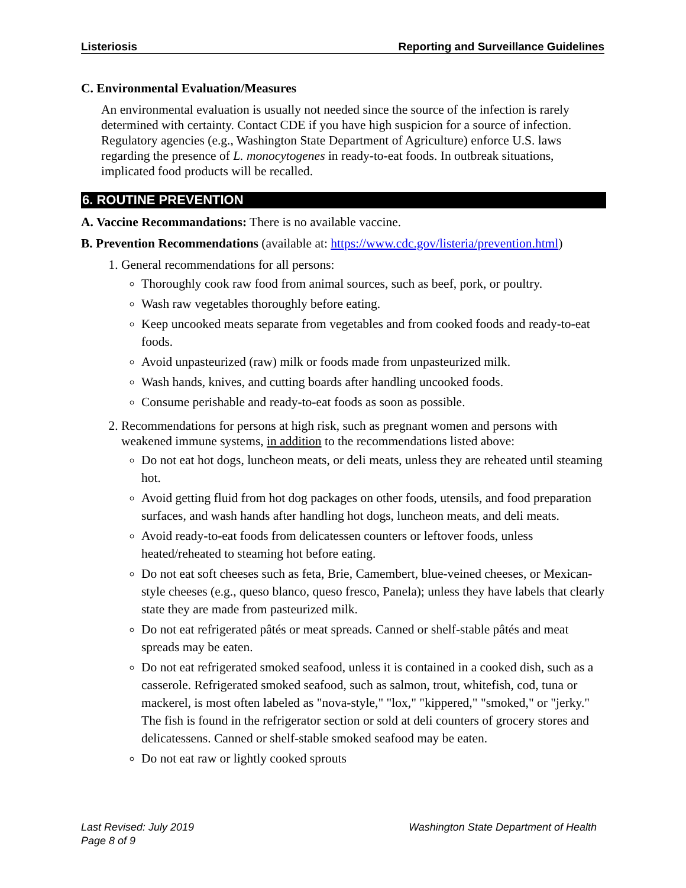Listeriosis Reporting and Surveillance Guidelines
C. Environmental Evaluation/Measures
An environmental evaluation is usually not needed since the source of the infection is rarely determined with certainty. Contact CDE if you have high suspicion for a source of infection. Regulatory agencies (e.g., Washington State Department of Agriculture) enforce U.S. laws regarding the presence of L. monocytogenes in ready-to-eat foods. In outbreak situations, implicated food products will be recalled.
6. ROUTINE PREVENTION
A. Vaccine Recommandations: There is no available vaccine.
B. Prevention Recommendations (available at: https://www.cdc.gov/listeria/prevention.html)
1. General recommendations for all persons:
Thoroughly cook raw food from animal sources, such as beef, pork, or poultry.
Wash raw vegetables thoroughly before eating.
Keep uncooked meats separate from vegetables and from cooked foods and ready-to-eat foods.
Avoid unpasteurized (raw) milk or foods made from unpasteurized milk.
Wash hands, knives, and cutting boards after handling uncooked foods.
Consume perishable and ready-to-eat foods as soon as possible.
2. Recommendations for persons at high risk, such as pregnant women and persons with weakened immune systems, in addition to the recommendations listed above:
Do not eat hot dogs, luncheon meats, or deli meats, unless they are reheated until steaming hot.
Avoid getting fluid from hot dog packages on other foods, utensils, and food preparation surfaces, and wash hands after handling hot dogs, luncheon meats, and deli meats.
Avoid ready-to-eat foods from delicatessen counters or leftover foods, unless heated/reheated to steaming hot before eating.
Do not eat soft cheeses such as feta, Brie, Camembert, blue-veined cheeses, or Mexican-style cheeses (e.g., queso blanco, queso fresco, Panela); unless they have labels that clearly state they are made from pasteurized milk.
Do not eat refrigerated pâtés or meat spreads. Canned or shelf-stable pâtés and meat spreads may be eaten.
Do not eat refrigerated smoked seafood, unless it is contained in a cooked dish, such as a casserole. Refrigerated smoked seafood, such as salmon, trout, whitefish, cod, tuna or mackerel, is most often labeled as "nova-style," "lox," "kippered," "smoked," or "jerky." The fish is found in the refrigerator section or sold at deli counters of grocery stores and delicatessens. Canned or shelf-stable smoked seafood may be eaten.
Do not eat raw or lightly cooked sprouts
Last Revised: July 2019
Page 8 of 9 Washington State Department of Health